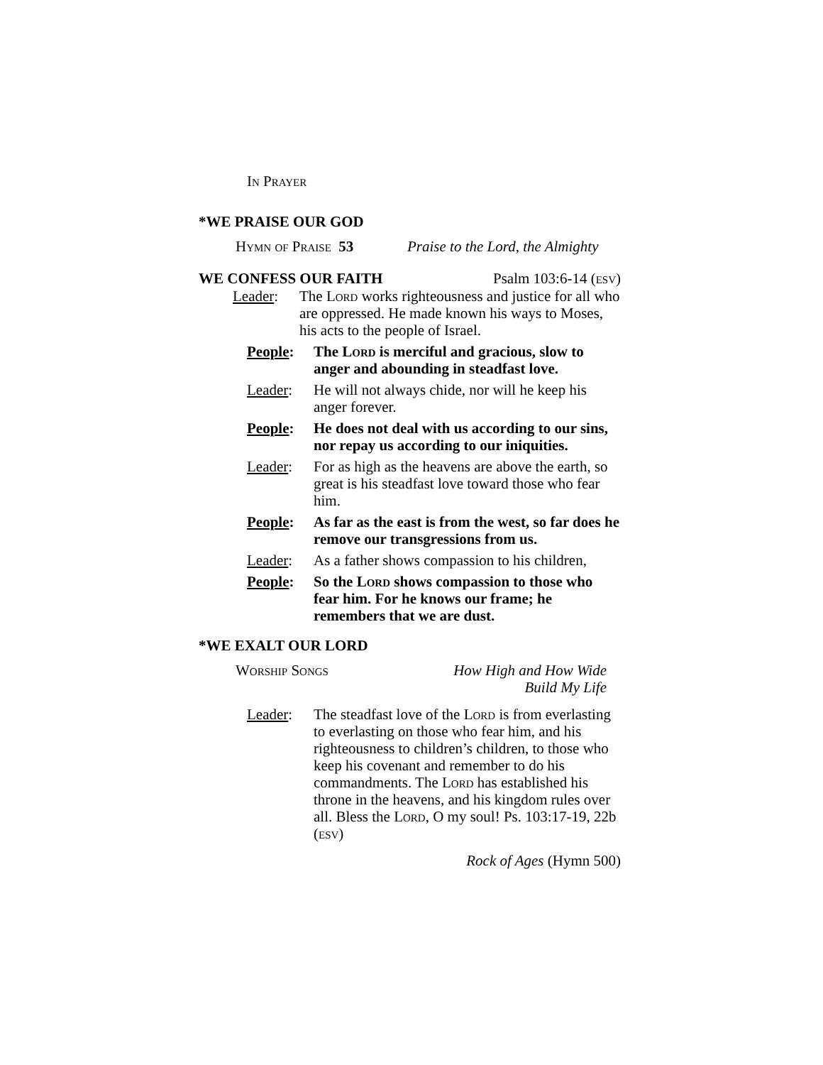In Prayer
*WE PRAISE OUR GOD
Hymn of Praise 53 Praise to the Lord, the Almighty
WE CONFESS OUR FAITH Psalm 103:6-14 (esv)
Leader: The Lord works righteousness and justice for all who are oppressed. He made known his ways to Moses, his acts to the people of Israel.
People: The Lord is merciful and gracious, slow to anger and abounding in steadfast love.
Leader: He will not always chide, nor will he keep his anger forever.
People: He does not deal with us according to our sins, nor repay us according to our iniquities.
Leader: For as high as the heavens are above the earth, so great is his steadfast love toward those who fear him.
People: As far as the east is from the west, so far does he remove our transgressions from us.
Leader: As a father shows compassion to his children,
People: So the Lord shows compassion to those who fear him. For he knows our frame; he remembers that we are dust.
*WE EXALT OUR LORD
Worship Songs How High and How Wide
Build My Life
Leader: The steadfast love of the Lord is from everlasting to everlasting on those who fear him, and his righteousness to children’s children, to those who keep his covenant and remember to do his commandments. The Lord has established his throne in the heavens, and his kingdom rules over all. Bless the Lord, O my soul! Ps. 103:17-19, 22b (esv)
Rock of Ages (Hymn 500)